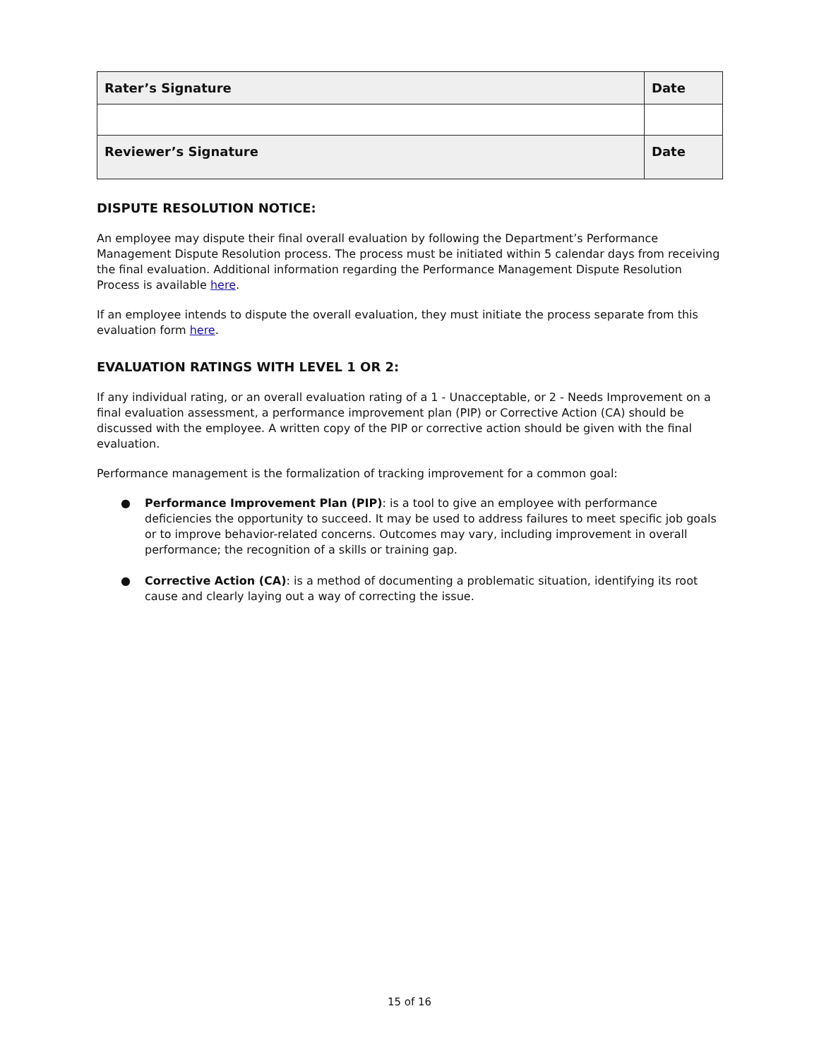| Rater’s Signature | Date |
| Reviewer’s Signature | Date |
DISPUTE RESOLUTION NOTICE:
An employee may dispute their final overall evaluation by following the Department’s Performance Management Dispute Resolution process. The process must be initiated within 5 calendar days from receiving the final evaluation. Additional information regarding the Performance Management Dispute Resolution Process is available here.
If an employee intends to dispute the overall evaluation, they must initiate the process separate from this evaluation form here.
EVALUATION RATINGS WITH LEVEL 1 OR 2:
If any individual rating, or an overall evaluation rating of a 1 - Unacceptable, or 2 - Needs Improvement on a final evaluation assessment, a performance improvement plan (PIP) or Corrective Action (CA) should be discussed with the employee. A written copy of the PIP or corrective action should be given with the final evaluation.
Performance management is the formalization of tracking improvement for a common goal:
● Performance Improvement Plan (PIP): is a tool to give an employee with performance deficiencies the opportunity to succeed. It may be used to address failures to meet specific job goals or to improve behavior-related concerns. Outcomes may vary, including improvement in overall performance; the recognition of a skills or training gap.
● Corrective Action (CA): is a method of documenting a problematic situation, identifying its root cause and clearly laying out a way of correcting the issue.
15 of 16